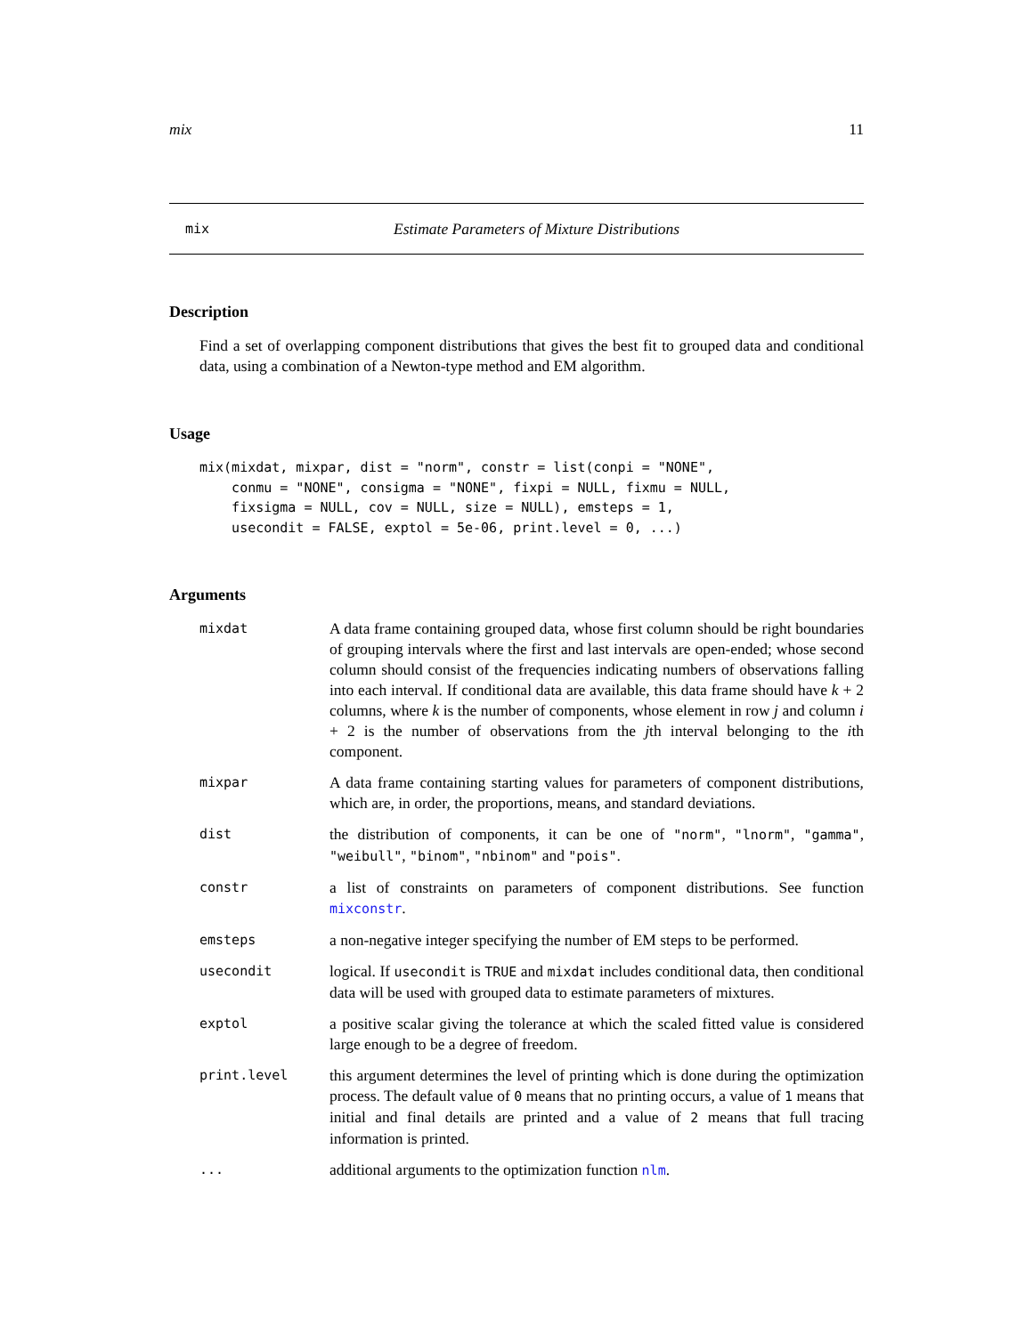mix 11
mix Estimate Parameters of Mixture Distributions
Description
Find a set of overlapping component distributions that gives the best fit to grouped data and conditional data, using a combination of a Newton-type method and EM algorithm.
Usage
mix(mixdat, mixpar, dist = "norm", constr = list(conpi = "NONE",
    conmu = "NONE", consigma = "NONE", fixpi = NULL, fixmu = NULL,
    fixsigma = NULL, cov = NULL, size = NULL), emsteps = 1,
    usecondit = FALSE, exptol = 5e-06, print.level = 0, ...)
Arguments
| mixdat | A data frame containing grouped data, whose first column should be right boundaries of grouping intervals where the first and last intervals are open-ended; whose second column should consist of the frequencies indicating numbers of observations falling into each interval. If conditional data are available, this data frame should have k + 2 columns, where k is the number of components, whose element in row j and column i + 2 is the number of observations from the j th interval belonging to the i th component. |
| mixpar | A data frame containing starting values for parameters of component distributions, which are, in order, the proportions, means, and standard deviations. |
| dist | the distribution of components, it can be one of "norm" , "lnorm" , "gamma" , "weibull" , "binom" , "nbinom" and "pois" . |
| constr | a list of constraints on parameters of component distributions. See function mixconstr . |
| emsteps | a non-negative integer specifying the number of EM steps to be performed. |
| usecondit | logical. If usecondit is TRUE and mixdat includes conditional data, then conditional data will be used with grouped data to estimate parameters of mixtures. |
| exptol | a positive scalar giving the tolerance at which the scaled fitted value is considered large enough to be a degree of freedom. |
| print.level | this argument determines the level of printing which is done during the optimization process. The default value of 0 means that no printing occurs, a value of 1 means that initial and final details are printed and a value of 2 means that full tracing information is printed. |
| ... | additional arguments to the optimization function nlm . |